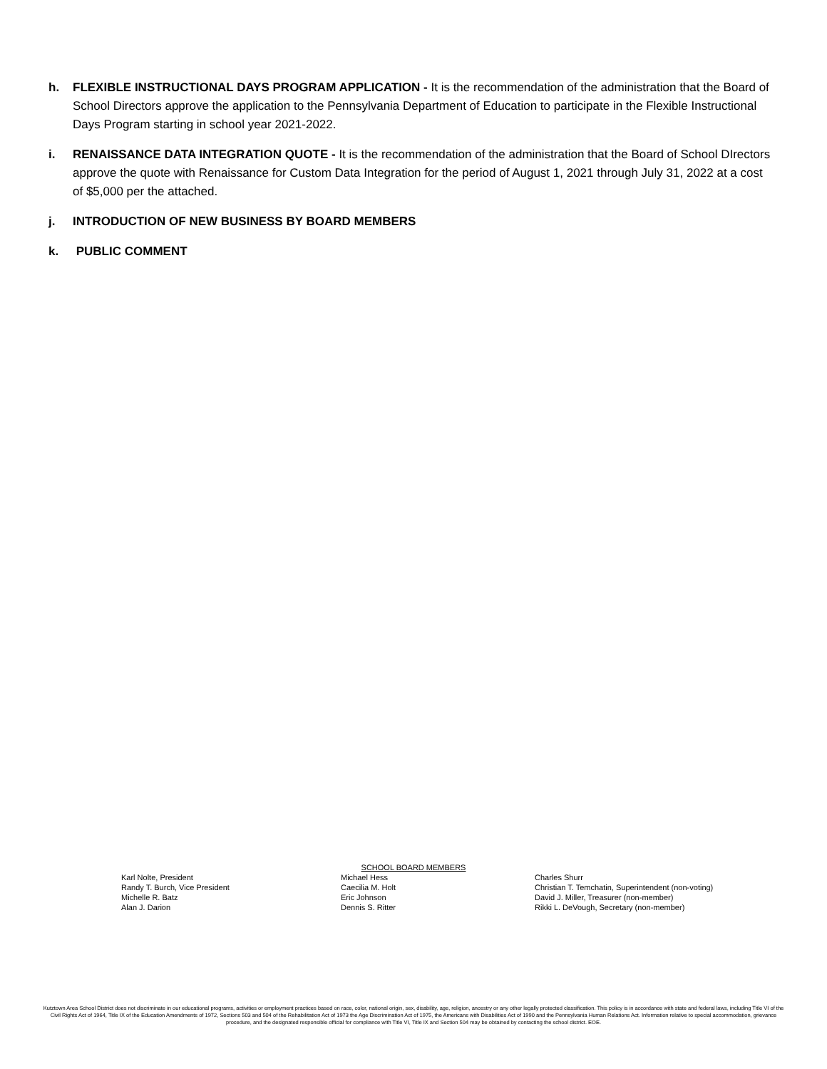h. FLEXIBLE INSTRUCTIONAL DAYS PROGRAM APPLICATION - It is the recommendation of the administration that the Board of School Directors approve the application to the Pennsylvania Department of Education to participate in the Flexible Instructional Days Program starting in school year 2021-2022.
i. RENAISSANCE DATA INTEGRATION QUOTE - It is the recommendation of the administration that the Board of School DIrectors approve the quote with Renaissance for Custom Data Integration for the period of August 1, 2021 through July 31, 2022 at a cost of $5,000 per the attached.
j. INTRODUCTION OF NEW BUSINESS BY BOARD MEMBERS
k. PUBLIC COMMENT
SCHOOL BOARD MEMBERS
Karl Nolte, President
Randy T. Burch, Vice President
Michelle R. Batz
Alan J. Darion
Michael Hess
Caecilia M. Holt
Eric Johnson
Dennis S. Ritter
Charles Shurr
Christian T. Temchatin, Superintendent (non-voting)
David J. Miller, Treasurer (non-member)
Rikki L. DeVough, Secretary (non-member)
Kutztown Area School District does not discriminate in our educational programs, activities or employment practices based on race, color, national origin, sex, disability, age, religion, ancestry or any other legally protected classification. This policy is in accordance with state and federal laws, including Title VI of the Civil Rights Act of 1964, Title IX of the Education Amendments of 1972, Sections 503 and 504 of the Rehabilitation Act of 1973 the Age Discrimination Act of 1975, the Americans with Disabilities Act of 1990 and the Pennsylvania Human Relations Act. Information relative to special accommodation, grievance procedure, and the designated responsible official for compliance with Title VI, Title IX and Section 504 may be obtained by contacting the school district. EOE.